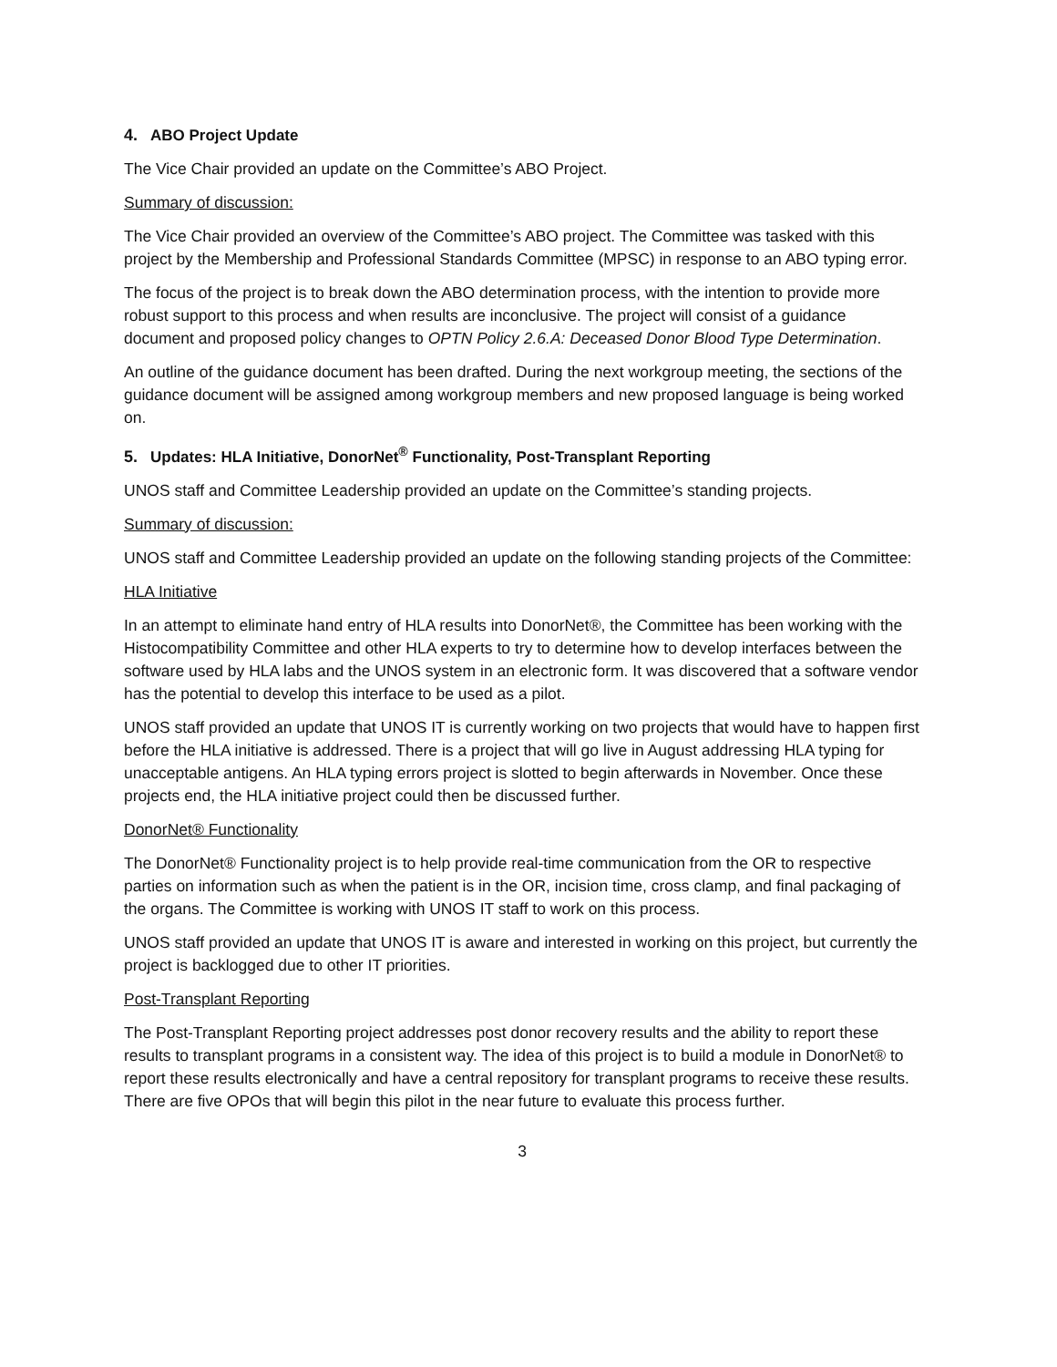4. ABO Project Update
The Vice Chair provided an update on the Committee’s ABO Project.
Summary of discussion:
The Vice Chair provided an overview of the Committee’s ABO project. The Committee was tasked with this project by the Membership and Professional Standards Committee (MPSC) in response to an ABO typing error.
The focus of the project is to break down the ABO determination process, with the intention to provide more robust support to this process and when results are inconclusive. The project will consist of a guidance document and proposed policy changes to OPTN Policy 2.6.A: Deceased Donor Blood Type Determination.
An outline of the guidance document has been drafted. During the next workgroup meeting, the sections of the guidance document will be assigned among workgroup members and new proposed language is being worked on.
5. Updates: HLA Initiative, DonorNet<sup>®</sup> Functionality, Post-Transplant Reporting
UNOS staff and Committee Leadership provided an update on the Committee’s standing projects.
Summary of discussion:
UNOS staff and Committee Leadership provided an update on the following standing projects of the Committee:
HLA Initiative
In an attempt to eliminate hand entry of HLA results into DonorNet®, the Committee has been working with the Histocompatibility Committee and other HLA experts to try to determine how to develop interfaces between the software used by HLA labs and the UNOS system in an electronic form. It was discovered that a software vendor has the potential to develop this interface to be used as a pilot.
UNOS staff provided an update that UNOS IT is currently working on two projects that would have to happen first before the HLA initiative is addressed. There is a project that will go live in August addressing HLA typing for unacceptable antigens. An HLA typing errors project is slotted to begin afterwards in November. Once these projects end, the HLA initiative project could then be discussed further.
DonorNet® Functionality
The DonorNet® Functionality project is to help provide real-time communication from the OR to respective parties on information such as when the patient is in the OR, incision time, cross clamp, and final packaging of the organs. The Committee is working with UNOS IT staff to work on this process.
UNOS staff provided an update that UNOS IT is aware and interested in working on this project, but currently the project is backlogged due to other IT priorities.
Post-Transplant Reporting
The Post-Transplant Reporting project addresses post donor recovery results and the ability to report these results to transplant programs in a consistent way. The idea of this project is to build a module in DonorNet® to report these results electronically and have a central repository for transplant programs to receive these results. There are five OPOs that will begin this pilot in the near future to evaluate this process further.
3